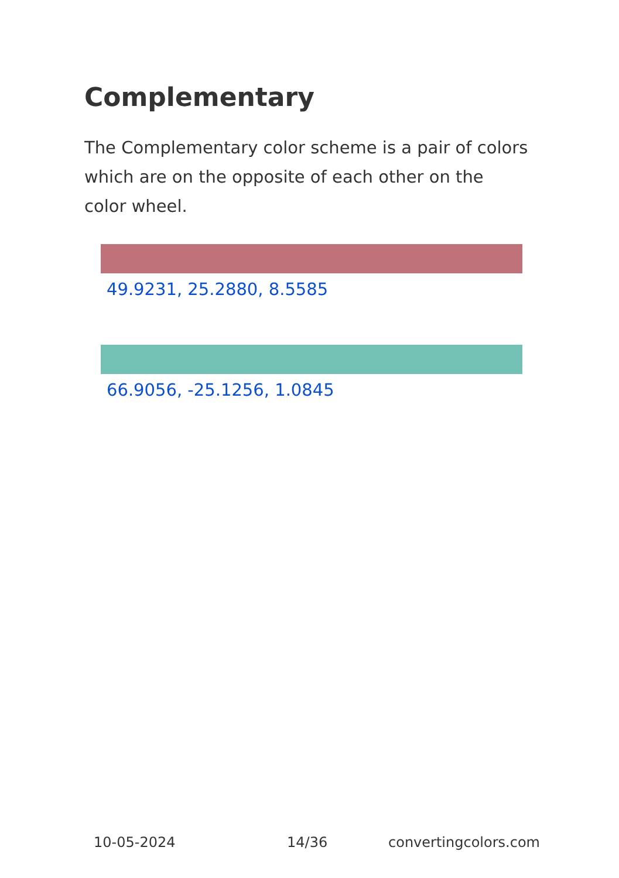Complementary
The Complementary color scheme is a pair of colors which are on the opposite of each other on the color wheel.
49.9231, 25.2880, 8.5585
66.9056, -25.1256, 1.0845
10-05-2024 14/36 convertingcolors.com